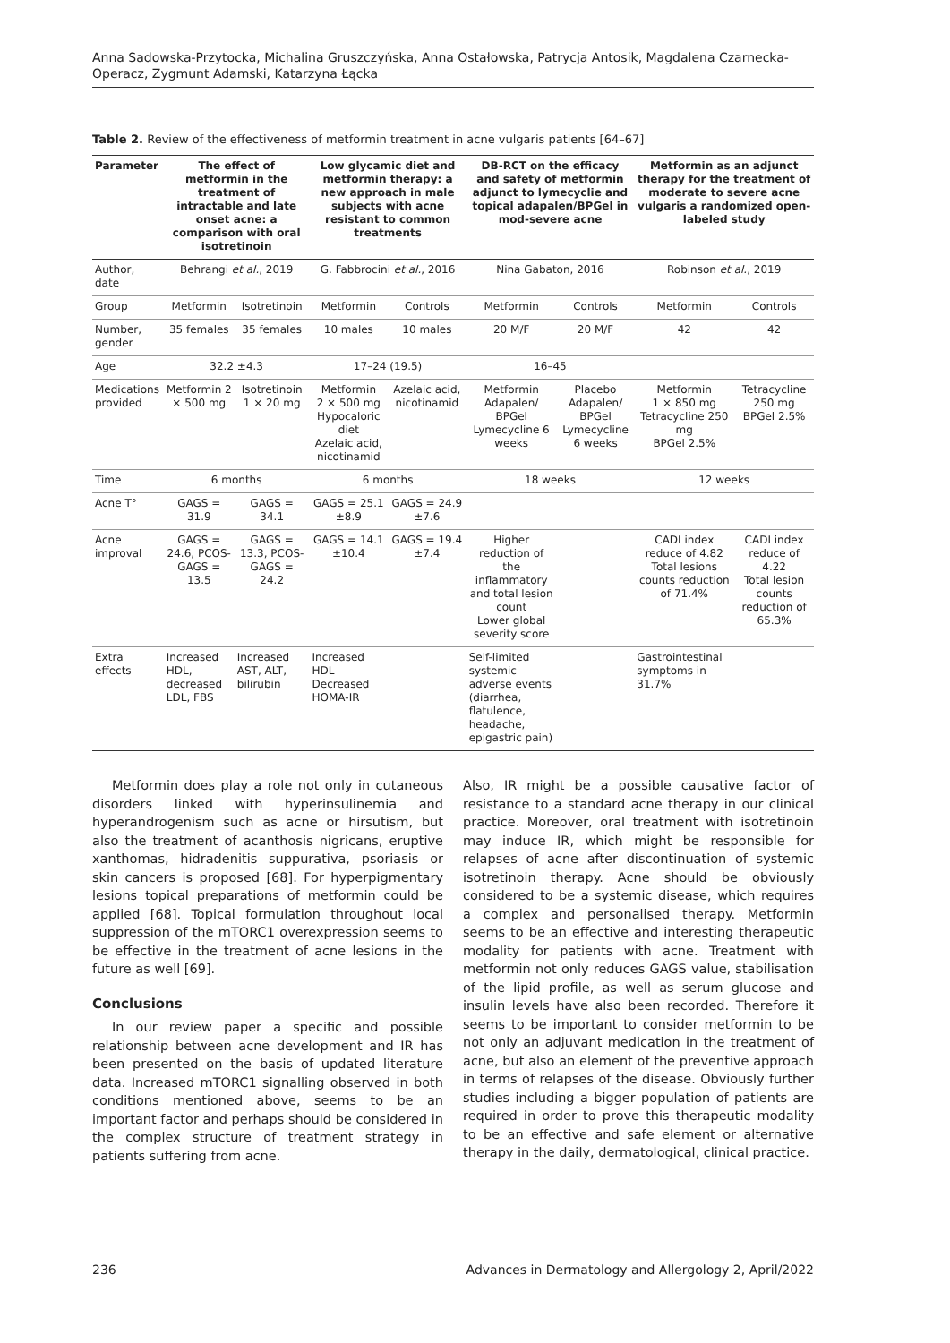Anna Sadowska-Przytocka, Michalina Gruszczyńska, Anna Ostałowska, Patrycja Antosik, Magdalena Czarnecka-Operacz, Zygmunt Adamski, Katarzyna Łącka
Table 2. Review of the effectiveness of metformin treatment in acne vulgaris patients [64–67]
| Parameter | The effect of metformin in the treatment of intractable and late onset acne: a comparison with oral isotretinoin | | Low glycamic diet and metformin therapy: a new approach in male subjects with acne resistant to common treatments | | DB-RCT on the efficacy and safety of metformin adjunct to lymecyclie and topical adapalen/BPGel in mod-severe acne | | Metformin as an adjunct therapy for the treatment of moderate to severe acne vulgaris a randomized open-labeled study | |
| --- | --- | --- | --- | --- | --- | --- | --- | --- |
| Author, date | Behrangi et al. , 2019 | | G. Fabbrocini et al. , 2016 | | Nina Gabaton, 2016 | | Robinson et al. , 2019 | |
| Group | Metformin | Isotretinoin | Metformin | Controls | Metformin | Controls | Metformin | Controls |
| Number, gender | 35 females | 35 females | 10 males | 10 males | 20 M/F | 20 M/F | 42 | 42 |
| Age | 32.2 ±4.3 | | 17–24 (19.5) | | 16–45 | | | |
| Medications provided | Metformin 2 × 500 mg | Isotretinoin 1 × 20 mg | Metformin 2 × 500 mg Hypocaloric diet Azelaic acid, nicotinamid | Azelaic acid, nicotinamid | Metformin Adapalen/ BPGel Lymecycline 6 weeks | Placebo Adapalen/ BPGel Lymecycline 6 weeks | Metformin 1 × 850 mg Tetracycline 250 mg BPGel 2.5% | Tetracycline 250 mg BPGel 2.5% |
| Time | 6 months | | 6 months | | 18 weeks | | 12 weeks | |
| Acne T° | GAGS = 31.9 | GAGS = 34.1 | GAGS = 25.1 ±8.9 | GAGS = 24.9 ±7.6 | | | | |
| Acne improval | GAGS = 24.6, PCOS-GAGS = 13.5 | GAGS = 13.3, PCOS-GAGS = 24.2 | GAGS = 14.1 ±10.4 | GAGS = 19.4 ±7.4 | Higher reduction of the inflammatory and total lesion count Lower global severity score | | CADI index reduce of 4.82 Total lesions counts reduction of 71.4% | CADI index reduce of 4.22 Total lesion counts reduction of 65.3% |
| Extra effects | Increased HDL, decreased LDL, FBS | Increased AST, ALT, bilirubin | Increased HDL Decreased HOMA-IR | | Self-limited systemic adverse events (diarrhea, flatulence, headache, epigastric pain) | | Gastrointestinal symptoms in 31.7% | |
Metformin does play a role not only in cutaneous disorders linked with hyperinsulinemia and hyperandrogenism such as acne or hirsutism, but also the treatment of acanthosis nigricans, eruptive xanthomas, hidradenitis suppurativa, psoriasis or skin cancers is proposed [68]. For hyperpigmentary lesions topical preparations of metformin could be applied [68]. Topical formulation throughout local suppression of the mTORC1 overexpression seems to be effective in the treatment of acne lesions in the future as well [69].
Conclusions
In our review paper a specific and possible relationship between acne development and IR has been presented on the basis of updated literature data. Increased mTORC1 signalling observed in both conditions mentioned above, seems to be an important factor and perhaps should be considered in the complex structure of treatment strategy in patients suffering from acne.
Also, IR might be a possible causative factor of resistance to a standard acne therapy in our clinical practice. Moreover, oral treatment with isotretinoin may induce IR, which might be responsible for relapses of acne after discontinuation of systemic isotretinoin therapy. Acne should be obviously considered to be a systemic disease, which requires a complex and personalised therapy. Metformin seems to be an effective and interesting therapeutic modality for patients with acne. Treatment with metformin not only reduces GAGS value, stabilisation of the lipid profile, as well as serum glucose and insulin levels have also been recorded. Therefore it seems to be important to consider metformin to be not only an adjuvant medication in the treatment of acne, but also an element of the preventive approach in terms of relapses of the disease. Obviously further studies including a bigger population of patients are required in order to prove this therapeutic modality to be an effective and safe element or alternative therapy in the daily, dermatological, clinical practice.
236 Advances in Dermatology and Allergology 2, April/2022